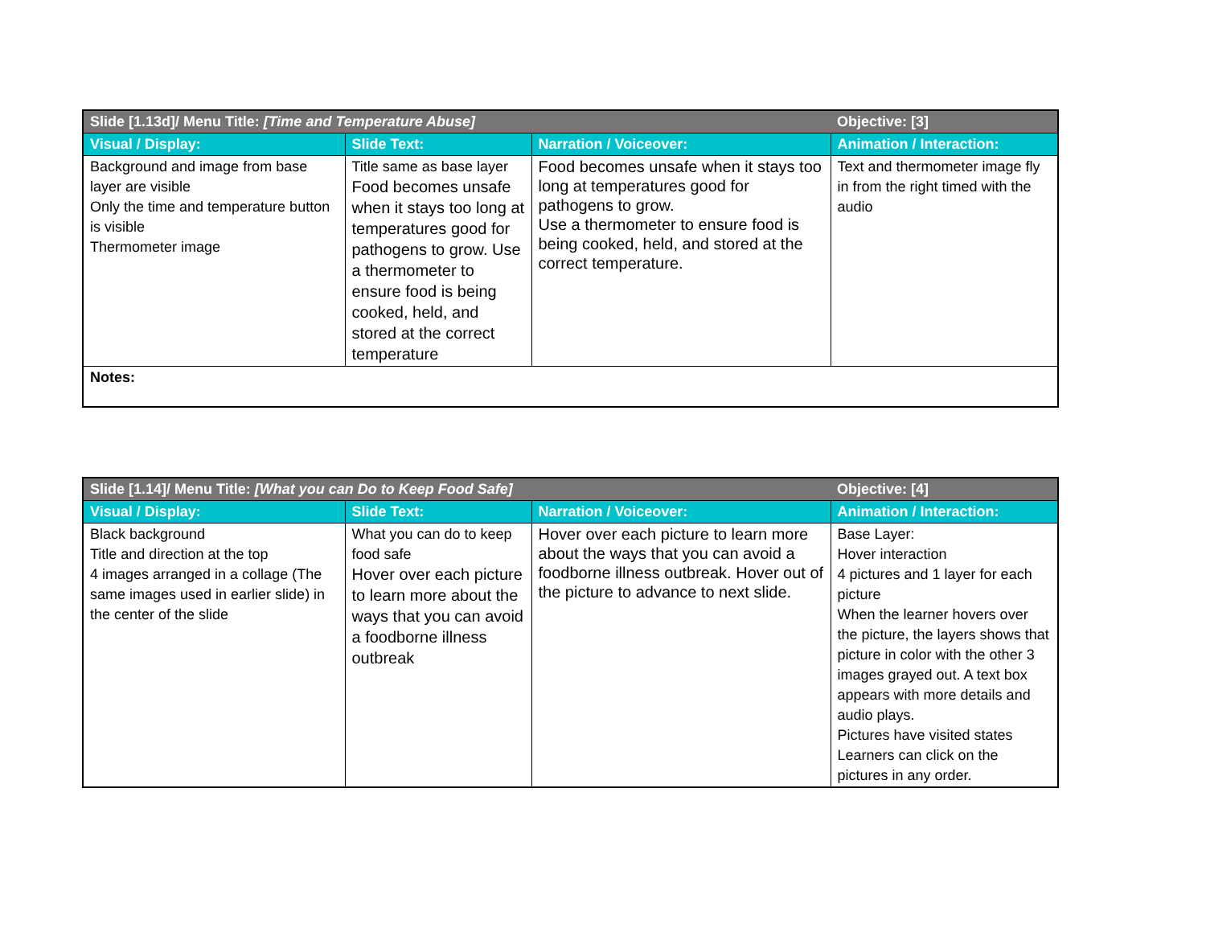| Slide [1.13d]/ Menu Title: [Time and Temperature Abuse] | | | Objective: [3] |
| --- | --- | --- | --- |
| Visual / Display: | Slide Text: | Narration / Voiceover: | Animation / Interaction: |
| Background and image from base layer are visible Only the time and temperature button is visible Thermometer image | Title same as base layer Food becomes unsafe when it stays too long at temperatures good for pathogens to grow. Use a thermometer to ensure food is being cooked, held, and stored at the correct temperature | Food becomes unsafe when it stays too long at temperatures good for pathogens to grow. Use a thermometer to ensure food is being cooked, held, and stored at the correct temperature. | Text and thermometer image fly in from the right timed with the audio |
| Notes: | | | |
| Slide [1.14]/ Menu Title: [What you can Do to Keep Food Safe] | | | Objective: [4] |
| --- | --- | --- | --- |
| Visual / Display: | Slide Text: | Narration / Voiceover: | Animation / Interaction: |
| Black background Title and direction at the top 4 images arranged in a collage (The same images used in earlier slide) in the center of the slide | What you can do to keep food safe Hover over each picture to learn more about the ways that you can avoid a foodborne illness outbreak | Hover over each picture to learn more about the ways that you can avoid a foodborne illness outbreak. Hover out of the picture to advance to next slide. | Base Layer: Hover interaction 4 pictures and 1 layer for each picture When the learner hovers over the picture, the layers shows that picture in color with the other 3 images grayed out. A text box appears with more details and audio plays. Pictures have visited states Learners can click on the pictures in any order. |